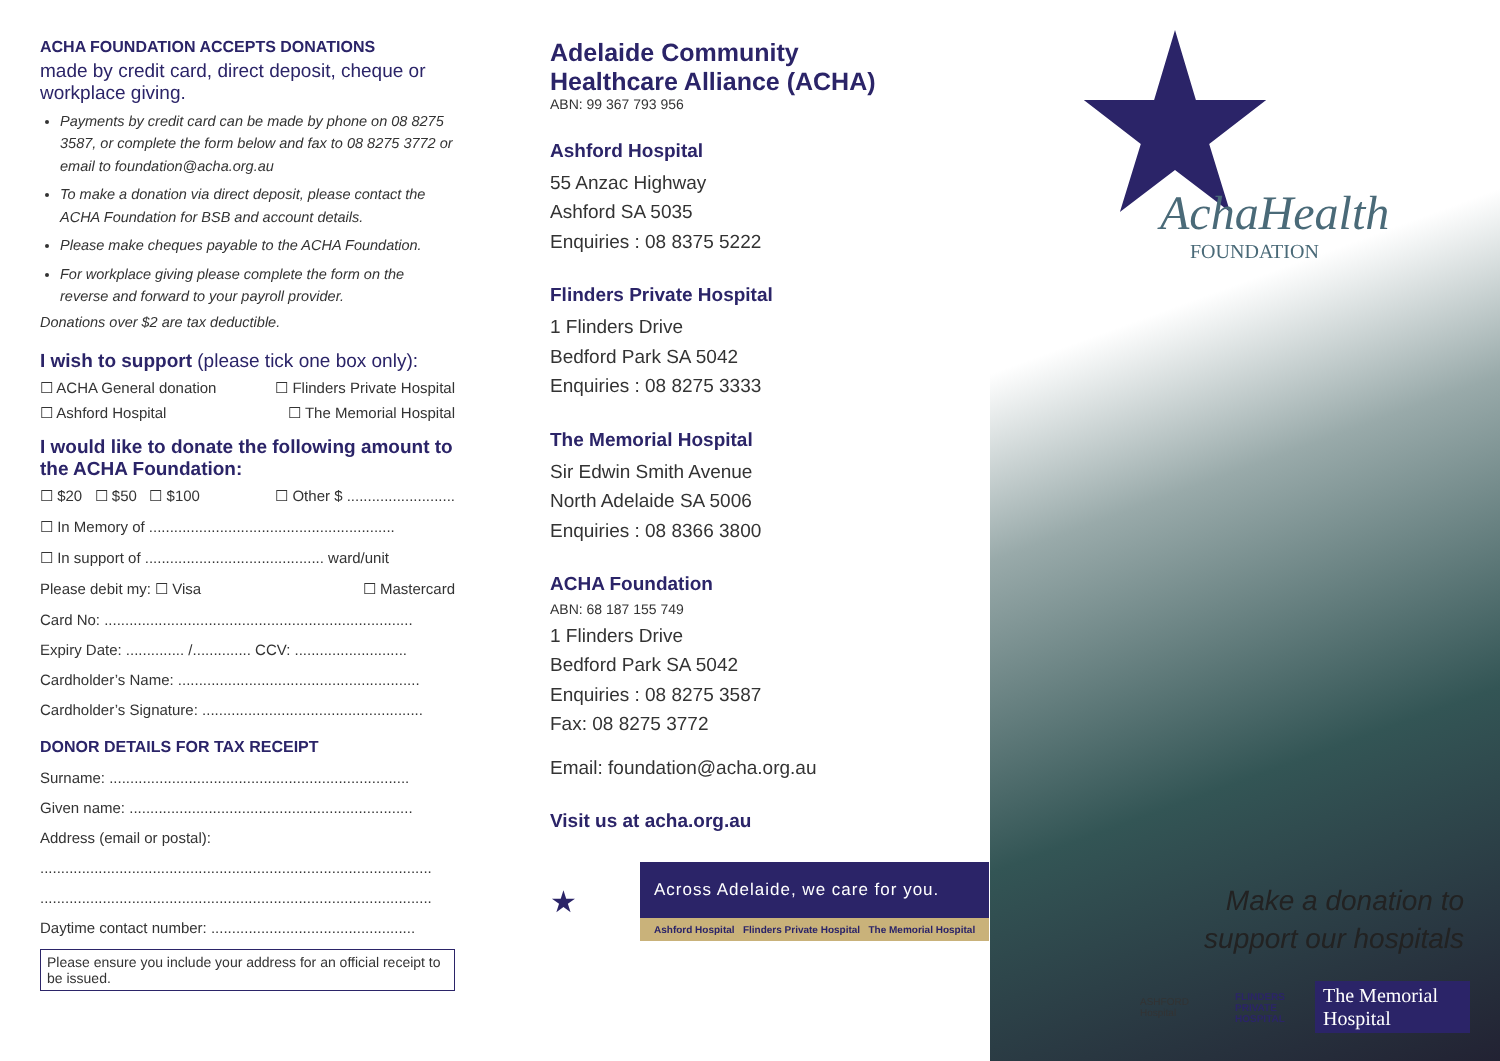ACHA FOUNDATION ACCEPTS DONATIONS
made by credit card, direct deposit, cheque or workplace giving.
Payments by credit card can be made by phone on 08 8275 3587, or complete the form below and fax to 08 8275 3772 or email to foundation@acha.org.au
To make a donation via direct deposit, please contact the ACHA Foundation for BSB and account details.
Please make cheques payable to the ACHA Foundation.
For workplace giving please complete the form on the reverse and forward to your payroll provider.
Donations over $2 are tax deductible.
I wish to support (please tick one box only):
☐ ACHA General donation ☐ Flinders Private Hospital
☐ Ashford Hospital ☐ The Memorial Hospital
I would like to donate the following amount to the ACHA Foundation:
☐ $20 ☐ $50 ☐ $100 ☐ Other $ ..........................
☐ In Memory of ...........................................................
☐ In support of ........................................... ward/unit
Please debit my: ☐ Visa ☐ Mastercard
Card No: ..........................................................................
Expiry Date: .............. /.............. CCV: ...........................
Cardholder’s Name: ..........................................................
Cardholder’s Signature: .....................................................
DONOR DETAILS FOR TAX RECEIPT
Surname: ........................................................................
Given name: ....................................................................
Address (email or postal):
..............................................................................................
..............................................................................................
Daytime contact number: .................................................
Please ensure you include your address for an official receipt to be issued.
Adelaide Community
Healthcare Alliance (ACHA)
ABN: 99 367 793 956
Ashford Hospital
55 Anzac Highway
Ashford SA 5035
Enquiries : 08 8375 5222
Flinders Private Hospital
1 Flinders Drive
Bedford Park SA 5042
Enquiries : 08 8275 3333
The Memorial Hospital
Sir Edwin Smith Avenue
North Adelaide SA 5006
Enquiries : 08 8366 3800
ACHA Foundation
ABN: 68 187 155 749
1 Flinders Drive
Bedford Park SA 5042
Enquiries : 08 8275 3587
Fax: 08 8275 3772
Email: foundation@acha.org.au
Visit us at acha.org.au
★
Across Adelaide, we care for you.
Ashford Hospital Flinders Private Hospital The Memorial Hospital
AchaHealth
FOUNDATION
Make a donation to
support our hospitals
ASHFORD Hospital FLINDERS
PRIVATE
HOSPITAL The Memorial Hospital